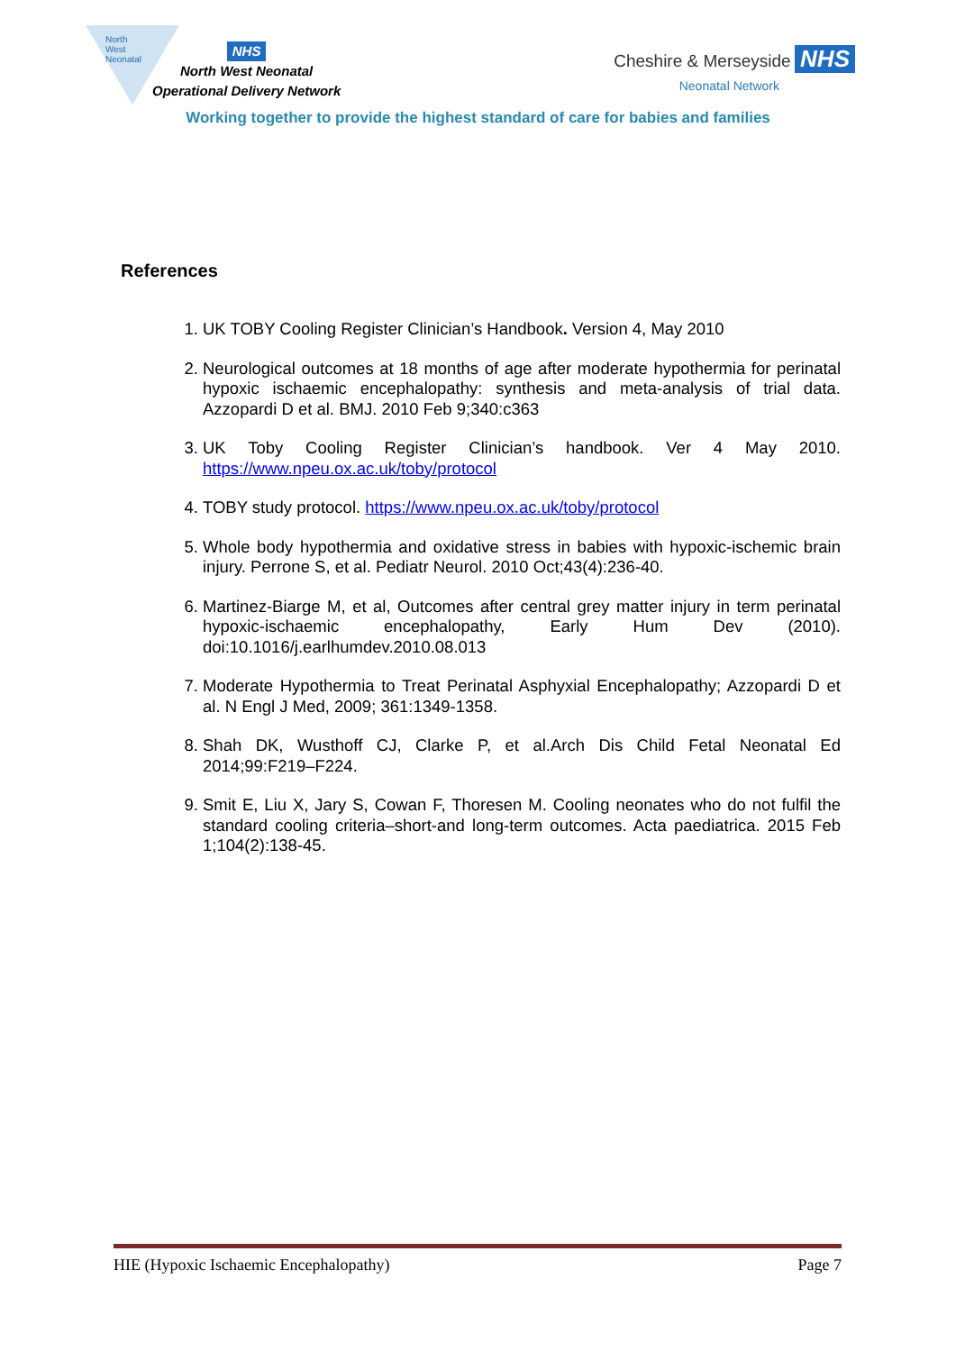North West
Neonatal
NHS
North West Neonatal
Operational Delivery Network
Cheshire & Merseyside NHS
Neonatal Network
Working together to provide the highest standard of care for babies and families
References
1. UK TOBY Cooling Register Clinician’s Handbook. Version 4, May 2010
2. Neurological outcomes at 18 months of age after moderate hypothermia for perinatal hypoxic ischaemic encephalopathy: synthesis and meta-analysis of trial data. Azzopardi D et al. BMJ. 2010 Feb 9;340:c363
3. UK Toby Cooling Register Clinician’s handbook. Ver 4 May 2010. https://www.npeu.ox.ac.uk/toby/protocol
4. TOBY study protocol. https://www.npeu.ox.ac.uk/toby/protocol
5. Whole body hypothermia and oxidative stress in babies with hypoxic-ischemic brain injury. Perrone S, et al. Pediatr Neurol. 2010 Oct;43(4):236-40.
6. Martinez-Biarge M, et al, Outcomes after central grey matter injury in term perinatal hypoxic-ischaemic encephalopathy, Early Hum Dev (2010). doi:10.1016/j.earlhumdev.2010.08.013
7. Moderate Hypothermia to Treat Perinatal Asphyxial Encephalopathy; Azzopardi D et al. N Engl J Med, 2009; 361:1349-1358.
8. Shah DK, Wusthoff CJ, Clarke P, et al.Arch Dis Child Fetal Neonatal Ed 2014;99:F219–F224.
9. Smit E, Liu X, Jary S, Cowan F, Thoresen M. Cooling neonates who do not fulfil the standard cooling criteria–short-and long-term outcomes. Acta paediatrica. 2015 Feb 1;104(2):138-45.
HIE (Hypoxic Ischaemic Encephalopathy) Page 7